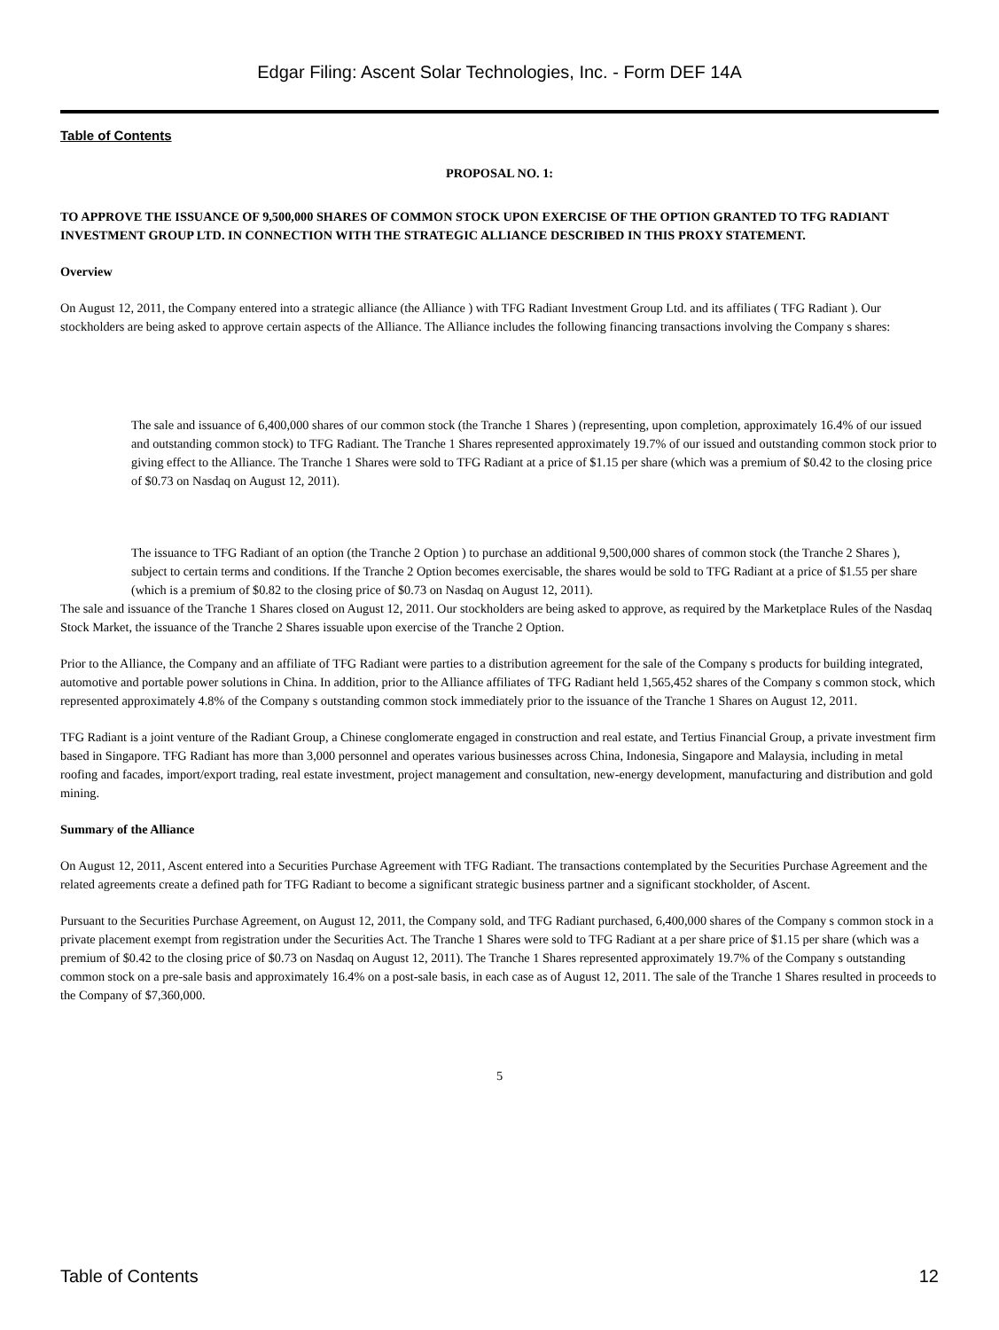Edgar Filing: Ascent Solar Technologies, Inc. - Form DEF 14A
Table of Contents
PROPOSAL NO. 1:
TO APPROVE THE ISSUANCE OF 9,500,000 SHARES OF COMMON STOCK UPON EXERCISE OF THE OPTION GRANTED TO TFG RADIANT INVESTMENT GROUP LTD. IN CONNECTION WITH THE STRATEGIC ALLIANCE DESCRIBED IN THIS PROXY STATEMENT.
Overview
On August 12, 2011, the Company entered into a strategic alliance (the Alliance ) with TFG Radiant Investment Group Ltd. and its affiliates ( TFG Radiant ). Our stockholders are being asked to approve certain aspects of the Alliance. The Alliance includes the following financing transactions involving the Company s shares:
The sale and issuance of 6,400,000 shares of our common stock (the Tranche 1 Shares ) (representing, upon completion, approximately 16.4% of our issued and outstanding common stock) to TFG Radiant. The Tranche 1 Shares represented approximately 19.7% of our issued and outstanding common stock prior to giving effect to the Alliance. The Tranche 1 Shares were sold to TFG Radiant at a price of $1.15 per share (which was a premium of $0.42 to the closing price of $0.73 on Nasdaq on August 12, 2011).
The issuance to TFG Radiant of an option (the Tranche 2 Option ) to purchase an additional 9,500,000 shares of common stock (the Tranche 2 Shares ), subject to certain terms and conditions. If the Tranche 2 Option becomes exercisable, the shares would be sold to TFG Radiant at a price of $1.55 per share (which is a premium of $0.82 to the closing price of $0.73 on Nasdaq on August 12, 2011).
The sale and issuance of the Tranche 1 Shares closed on August 12, 2011. Our stockholders are being asked to approve, as required by the Marketplace Rules of the Nasdaq Stock Market, the issuance of the Tranche 2 Shares issuable upon exercise of the Tranche 2 Option.
Prior to the Alliance, the Company and an affiliate of TFG Radiant were parties to a distribution agreement for the sale of the Company s products for building integrated, automotive and portable power solutions in China. In addition, prior to the Alliance affiliates of TFG Radiant held 1,565,452 shares of the Company s common stock, which represented approximately 4.8% of the Company s outstanding common stock immediately prior to the issuance of the Tranche 1 Shares on August 12, 2011.
TFG Radiant is a joint venture of the Radiant Group, a Chinese conglomerate engaged in construction and real estate, and Tertius Financial Group, a private investment firm based in Singapore. TFG Radiant has more than 3,000 personnel and operates various businesses across China, Indonesia, Singapore and Malaysia, including in metal roofing and facades, import/export trading, real estate investment, project management and consultation, new-energy development, manufacturing and distribution and gold mining.
Summary of the Alliance
On August 12, 2011, Ascent entered into a Securities Purchase Agreement with TFG Radiant. The transactions contemplated by the Securities Purchase Agreement and the related agreements create a defined path for TFG Radiant to become a significant strategic business partner and a significant stockholder, of Ascent.
Pursuant to the Securities Purchase Agreement, on August 12, 2011, the Company sold, and TFG Radiant purchased, 6,400,000 shares of the Company s common stock in a private placement exempt from registration under the Securities Act. The Tranche 1 Shares were sold to TFG Radiant at a per share price of $1.15 per share (which was a premium of $0.42 to the closing price of $0.73 on Nasdaq on August 12, 2011). The Tranche 1 Shares represented approximately 19.7% of the Company s outstanding common stock on a pre-sale basis and approximately 16.4% on a post-sale basis, in each case as of August 12, 2011. The sale of the Tranche 1 Shares resulted in proceeds to the Company of $7,360,000.
5
Table of Contents 12